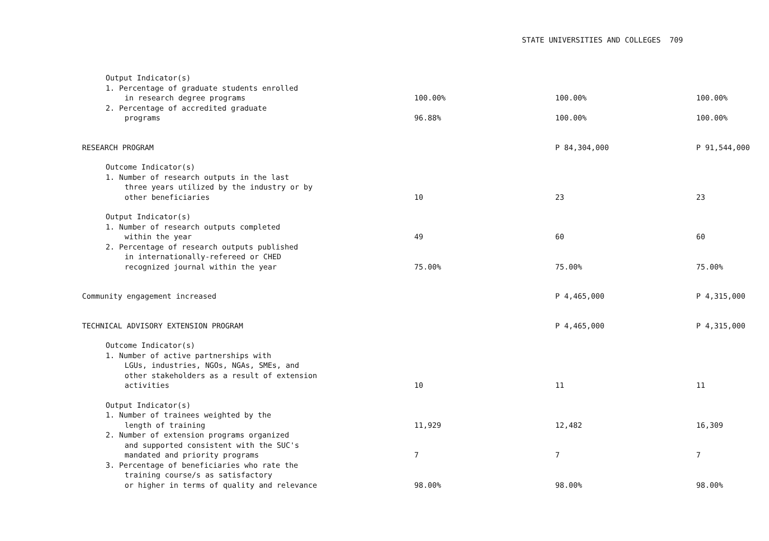STATE UNIVERSITIES AND COLLEGES 709
| Output Indicator(s) | | | |
| 1. Percentage of graduate students enrolled | | | |
| in research degree programs | 100.00% | 100.00% | 100.00% |
| 2. Percentage of accredited graduate | | | |
| programs | 96.88% | 100.00% | 100.00% |
| RESEARCH PROGRAM | | P 84,304,000 | P 91,544,000 |
| Outcome Indicator(s) | | | |
| 1. Number of research outputs in the last | | | |
| three years utilized by the industry or by | | | |
| other beneficiaries | 10 | 23 | 23 |
| Output Indicator(s) | | | |
| 1. Number of research outputs completed | | | |
| within the year | 49 | 60 | 60 |
| 2. Percentage of research outputs published | | | |
| in internationally-refereed or CHED | | | |
| recognized journal within the year | 75.00% | 75.00% | 75.00% |
| Community engagement increased | | P 4,465,000 | P 4,315,000 |
| TECHNICAL ADVISORY EXTENSION PROGRAM | | P 4,465,000 | P 4,315,000 |
| Outcome Indicator(s) | | | |
| 1. Number of active partnerships with | | | |
| LGUs, industries, NGOs, NGAs, SMEs, and | | | |
| other stakeholders as a result of extension | | | |
| activities | 10 | 11 | 11 |
| Output Indicator(s) | | | |
| 1. Number of trainees weighted by the | | | |
| length of training | 11,929 | 12,482 | 16,309 |
| 2. Number of extension programs organized | | | |
| and supported consistent with the SUC's | | | |
| mandated and priority programs | 7 | 7 | 7 |
| 3. Percentage of beneficiaries who rate the | | | |
| training course/s as satisfactory | | | |
| or higher in terms of quality and relevance | 98.00% | 98.00% | 98.00% |